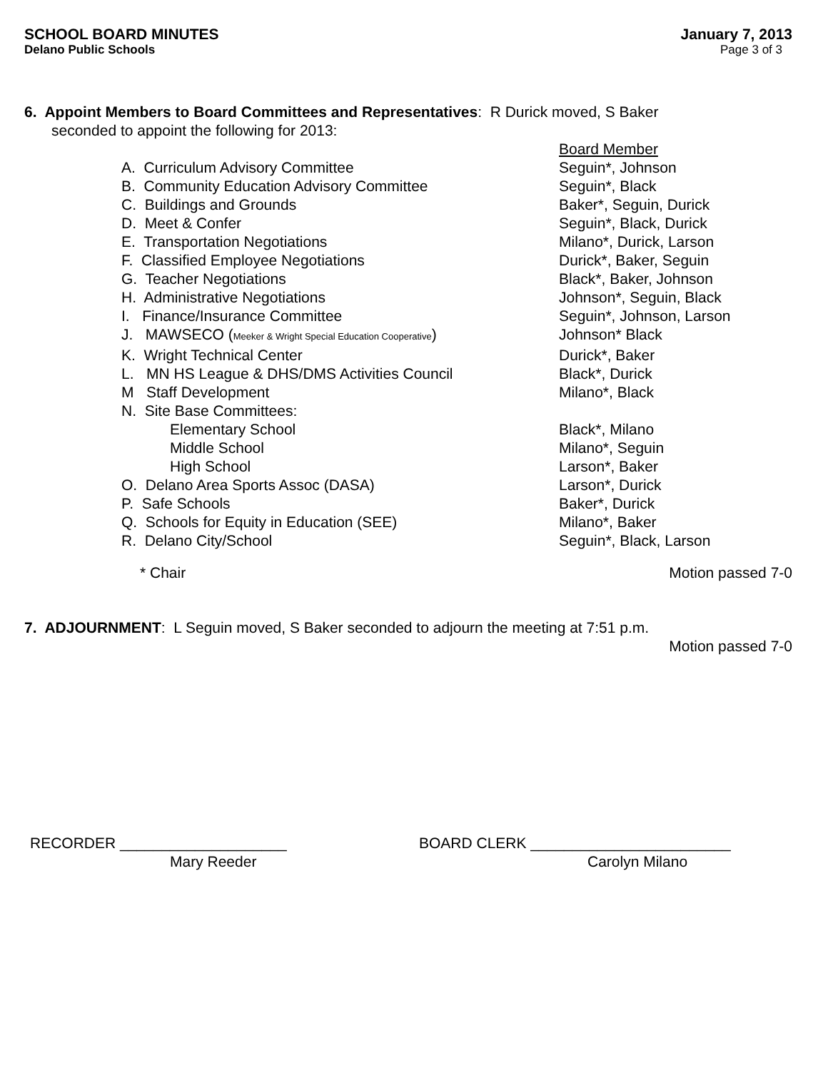SCHOOL BOARD MINUTES
Delano Public Schools
January 7, 2013
Page 3 of 3
6. Appoint Members to Board Committees and Representatives: R Durick moved, S Baker
seconded to appoint the following for 2013:
| | Board Member |
| A. Curriculum Advisory Committee | Seguin*, Johnson |
| B. Community Education Advisory Committee | Seguin*, Black |
| C. Buildings and Grounds | Baker*, Seguin, Durick |
| D. Meet & Confer | Seguin*, Black, Durick |
| E. Transportation Negotiations | Milano*, Durick, Larson |
| F. Classified Employee Negotiations | Durick*, Baker, Seguin |
| G. Teacher Negotiations | Black*, Baker, Johnson |
| H. Administrative Negotiations | Johnson*, Seguin, Black |
| I. Finance/Insurance Committee | Seguin*, Johnson, Larson |
| J. MAWSECO ( Meeker & Wright Special Education Cooperative ) | Johnson* Black |
| K. Wright Technical Center | Durick*, Baker |
| L. MN HS League & DHS/DMS Activities Council | Black*, Durick |
| M Staff Development | Milano*, Black |
| N. Site Base Committees: | |
| Elementary School | Black*, Milano |
| Middle School | Milano*, Seguin |
| High School | Larson*, Baker |
| O. Delano Area Sports Assoc (DASA) | Larson*, Durick |
| P. Safe Schools | Baker*, Durick |
| Q. Schools for Equity in Education (SEE) | Milano*, Baker |
| R. Delano City/School | Seguin*, Black, Larson |
* Chair Motion passed 7-0
7. ADJOURNMENT: L Seguin moved, S Baker seconded to adjourn the meeting at 7:51 p.m.
Motion passed 7-0
RECORDER ____________________
Mary Reeder
BOARD CLERK ________________________
Carolyn Milano